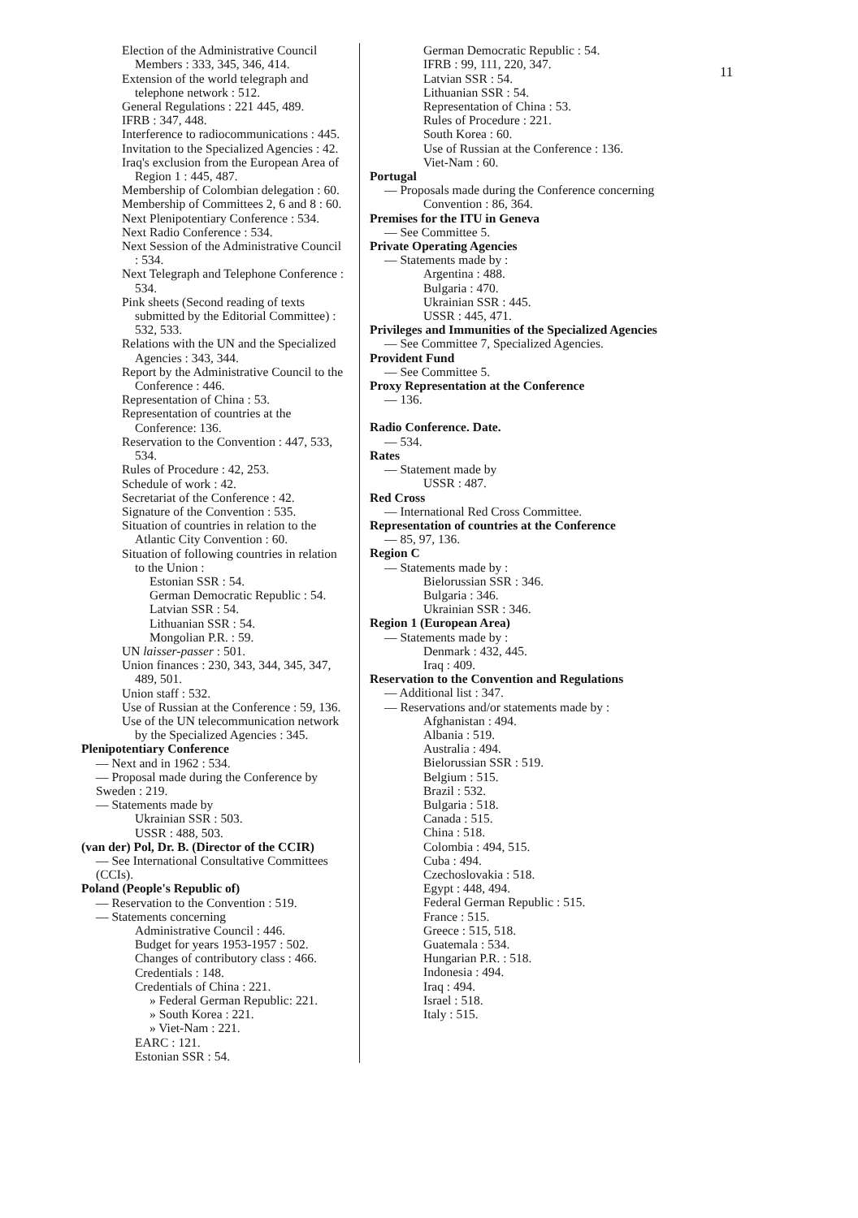11
Election of the Administrative Council Members : 333, 345, 346, 414.
Extension of the world telegraph and telephone network : 512.
General Regulations : 221 445, 489.
IFRB : 347, 448.
Interference to radiocommunications : 445.
Invitation to the Specialized Agencies : 42.
Iraq's exclusion from the European Area of Region 1 : 445, 487.
Membership of Colombian delegation : 60.
Membership of Committees 2, 6 and 8 : 60.
Next Plenipotentiary Conference : 534.
Next Radio Conference : 534.
Next Session of the Administrative Council : 534.
Next Telegraph and Telephone Conference : 534.
Pink sheets (Second reading of texts submitted by the Editorial Committee) : 532, 533.
Relations with the UN and the Specialized Agencies : 343, 344.
Report by the Administrative Council to the Conference : 446.
Representation of China : 53.
Representation of countries at the Conference: 136.
Reservation to the Convention : 447, 533, 534.
Rules of Procedure : 42, 253.
Schedule of work : 42.
Secretariat of the Conference : 42.
Signature of the Convention : 535.
Situation of countries in relation to the Atlantic City Convention : 60.
Situation of following countries in relation to the Union :
Estonian SSR : 54.
German Democratic Republic : 54.
Latvian SSR : 54.
Lithuanian SSR : 54.
Mongolian P.R. : 59.
UN laisser-passer : 501.
Union finances : 230, 343, 344, 345, 347, 489, 501.
Union staff : 532.
Use of Russian at the Conference : 59, 136.
Use of the UN telecommunication network by the Specialized Agencies : 345.
Plenipotentiary Conference
— Next and in 1962 : 534.
— Proposal made during the Conference by Sweden : 219.
— Statements made by
Ukrainian SSR : 503.
USSR : 488, 503.
(van der) Pol, Dr. B. (Director of the CCIR)
— See International Consultative Committees (CCIs).
Poland (People's Republic of)
— Reservation to the Convention : 519.
— Statements concerning
Administrative Council : 446.
Budget for years 1953-1957 : 502.
Changes of contributory class : 466.
Credentials : 148.
Credentials of China : 221.
» Federal German Republic: 221.
» South Korea : 221.
» Viet-Nam : 221.
EARC : 121.
Estonian SSR : 54.
German Democratic Republic : 54.
IFRB : 99, 111, 220, 347.
Latvian SSR : 54.
Lithuanian SSR : 54.
Representation of China : 53.
Rules of Procedure : 221.
South Korea : 60.
Use of Russian at the Conference : 136.
Viet-Nam : 60.
Portugal
— Proposals made during the Conference concerning
Convention : 86, 364.
Premises for the ITU in Geneva
— See Committee 5.
Private Operating Agencies
— Statements made by :
Argentina : 488.
Bulgaria : 470.
Ukrainian SSR : 445.
USSR : 445, 471.
Privileges and Immunities of the Specialized Agencies
— See Committee 7, Specialized Agencies.
Provident Fund
— See Committee 5.
Proxy Representation at the Conference
— 136.
Radio Conference. Date.
— 534.
Rates
— Statement made by
USSR : 487.
Red Cross
— International Red Cross Committee.
Representation of countries at the Conference
— 85, 97, 136.
Region C
— Statements made by :
Bielorussian SSR : 346.
Bulgaria : 346.
Ukrainian SSR : 346.
Region 1 (European Area)
— Statements made by :
Denmark : 432, 445.
Iraq : 409.
Reservation to the Convention and Regulations
— Additional list : 347.
— Reservations and/or statements made by :
Afghanistan : 494.
Albania : 519.
Australia : 494.
Bielorussian SSR : 519.
Belgium : 515.
Brazil : 532.
Bulgaria : 518.
Canada : 515.
China : 518.
Colombia : 494, 515.
Cuba : 494.
Czechoslovakia : 518.
Egypt : 448, 494.
Federal German Republic : 515.
France : 515.
Greece : 515, 518.
Guatemala : 534.
Hungarian P.R. : 518.
Indonesia : 494.
Iraq : 494.
Israel : 518.
Italy : 515.